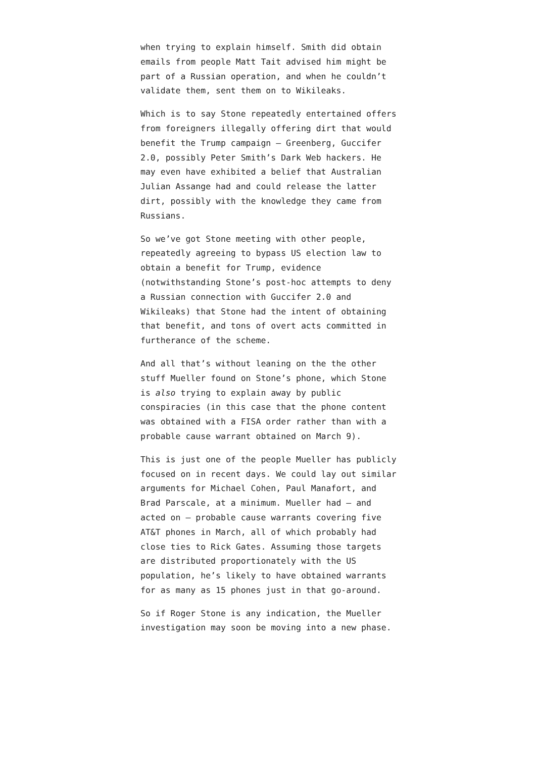when trying to explain himself. Smith did obtain emails from people Matt Tait advised him might be part of a Russian operation, and when he couldn’t validate them, sent them on to Wikileaks.
Which is to say Stone repeatedly entertained offers from foreigners illegally offering dirt that would benefit the Trump campaign — Greenberg, Guccifer 2.0, possibly Peter Smith’s Dark Web hackers. He may even have exhibited a belief that Australian Julian Assange had and could release the latter dirt, possibly with the knowledge they came from Russians.
So we’ve got Stone meeting with other people, repeatedly agreeing to bypass US election law to obtain a benefit for Trump, evidence (notwithstanding Stone’s post-hoc attempts to deny a Russian connection with Guccifer 2.0 and Wikileaks) that Stone had the intent of obtaining that benefit, and tons of overt acts committed in furtherance of the scheme.
And all that’s without leaning on the the other stuff Mueller found on Stone’s phone, which Stone is also trying to explain away by public conspiracies (in this case that the phone content was obtained with a FISA order rather than with a probable cause warrant obtained on March 9).
This is just one of the people Mueller has publicly focused on in recent days. We could lay out similar arguments for Michael Cohen, Paul Manafort, and Brad Parscale, at a minimum. Mueller had — and acted on — probable cause warrants covering five AT&T phones in March, all of which probably had close ties to Rick Gates. Assuming those targets are distributed proportionately with the US population, he’s likely to have obtained warrants for as many as 15 phones just in that go-around.
So if Roger Stone is any indication, the Mueller investigation may soon be moving into a new phase.